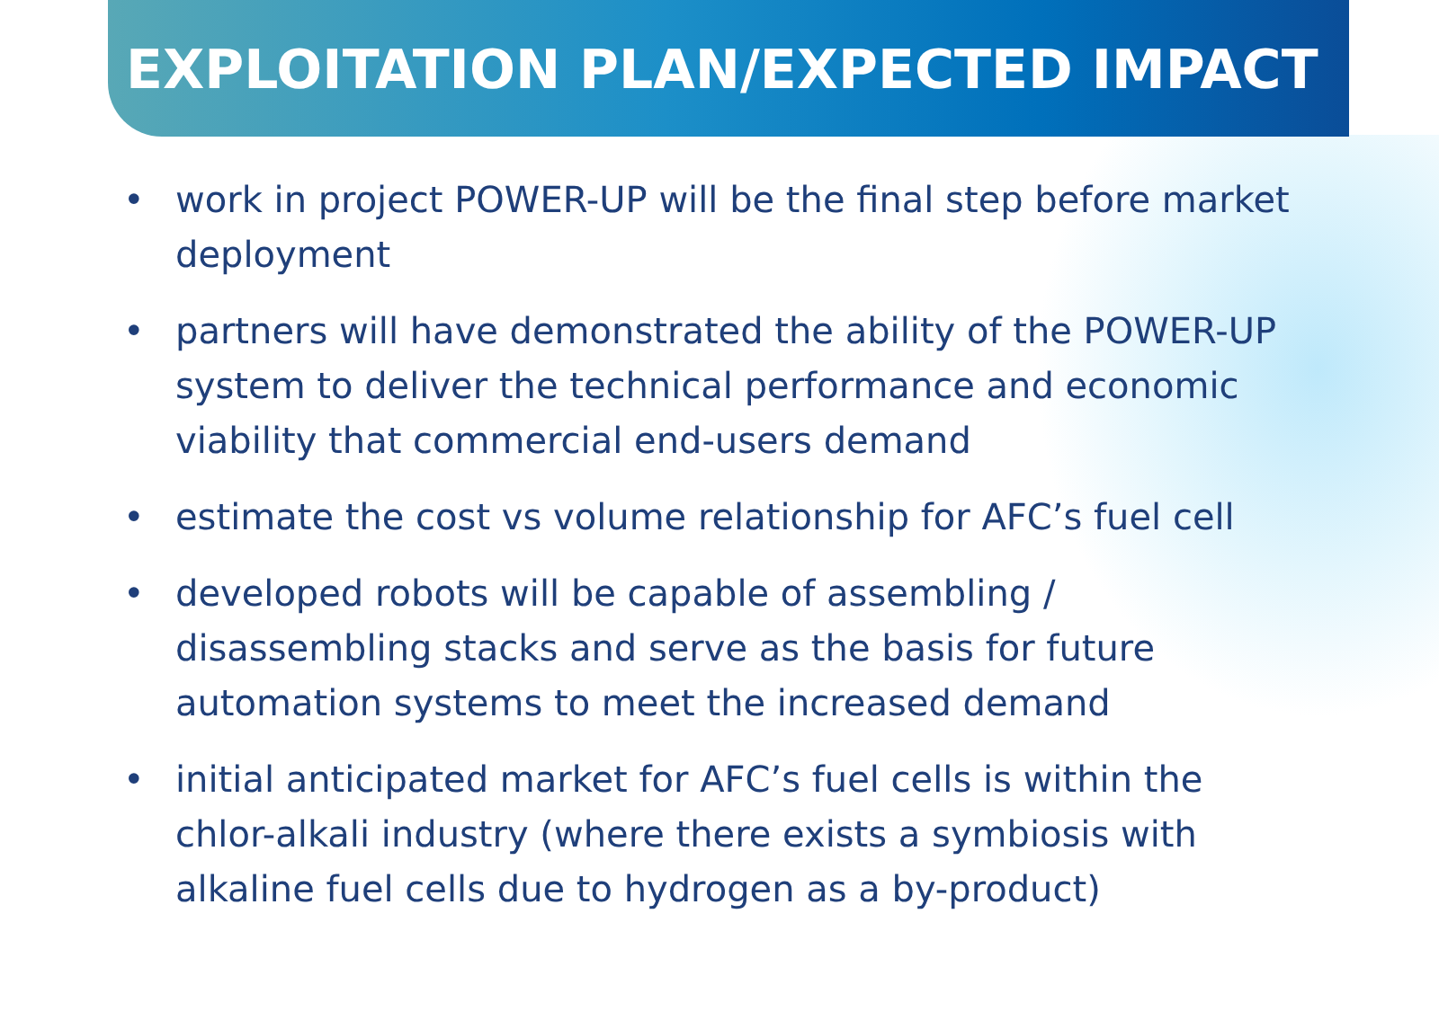EXPLOITATION PLAN/EXPECTED IMPACT
• work in project POWER-UP will be the final step before market deployment
• partners will have demonstrated the ability of the POWER-UP system to deliver the technical performance and economic viability that commercial end-users demand
• estimate the cost vs volume relationship for AFC’s fuel cell
• developed robots will be capable of assembling / disassembling stacks and serve as the basis for future automation systems to meet the increased demand
• initial anticipated market for AFC’s fuel cells is within the chlor-alkali industry (where there exists a symbiosis with alkaline fuel cells due to hydrogen as a by-product)